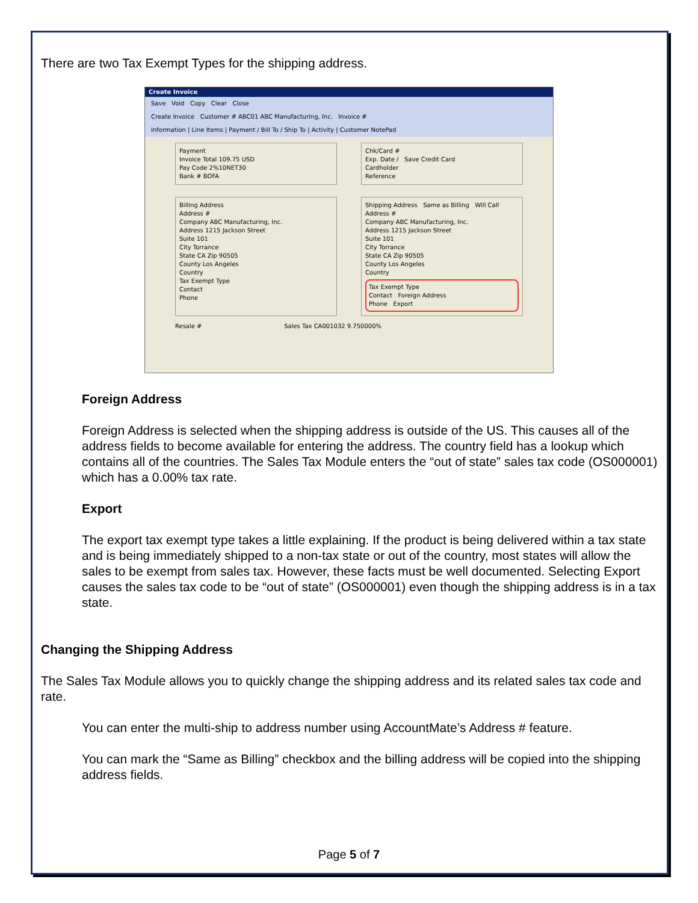There are two Tax Exempt Types for the shipping address.
Create Invoice
Save Void Copy Clear Close
Create Invoice Customer # ABC01 ABC Manufacturing, Inc. Invoice #
Information | Line Items | Payment / Bill To / Ship To | Activity | Customer NotePad
Payment
Invoice Total 109.75 USD
Pay Code 2%10NET30
Bank # BOFA
Chk/Card #
Exp. Date / Save Credit Card
Cardholder
Reference
Billing Address
Address #
Company ABC Manufacturing, Inc.
Address 1215 Jackson Street
Suite 101
City Torrance
State CA Zip 90505
County Los Angeles
Country
Tax Exempt Type
Contact
Phone
Shipping Address Same as Billing Will Call
Address #
Company ABC Manufacturing, Inc.
Address 1215 Jackson Street
Suite 101
City Torrance
State CA Zip 90505
County Los Angeles
Country
Tax Exempt Type
Contact Foreign Address
Phone Export
Resale # Sales Tax CA001032 9.750000%
Foreign Address
Foreign Address is selected when the shipping address is outside of the US. This causes all of the address fields to become available for entering the address. The country field has a lookup which contains all of the countries. The Sales Tax Module enters the “out of state” sales tax code (OS000001) which has a 0.00% tax rate.
Export
The export tax exempt type takes a little explaining. If the product is being delivered within a tax state and is being immediately shipped to a non-tax state or out of the country, most states will allow the sales to be exempt from sales tax. However, these facts must be well documented. Selecting Export causes the sales tax code to be “out of state” (OS000001) even though the shipping address is in a tax state.
Changing the Shipping Address
The Sales Tax Module allows you to quickly change the shipping address and its related sales tax code and rate.
You can enter the multi-ship to address number using AccountMate’s Address # feature.
You can mark the “Same as Billing” checkbox and the billing address will be copied into the shipping address fields.
Page 5 of 7